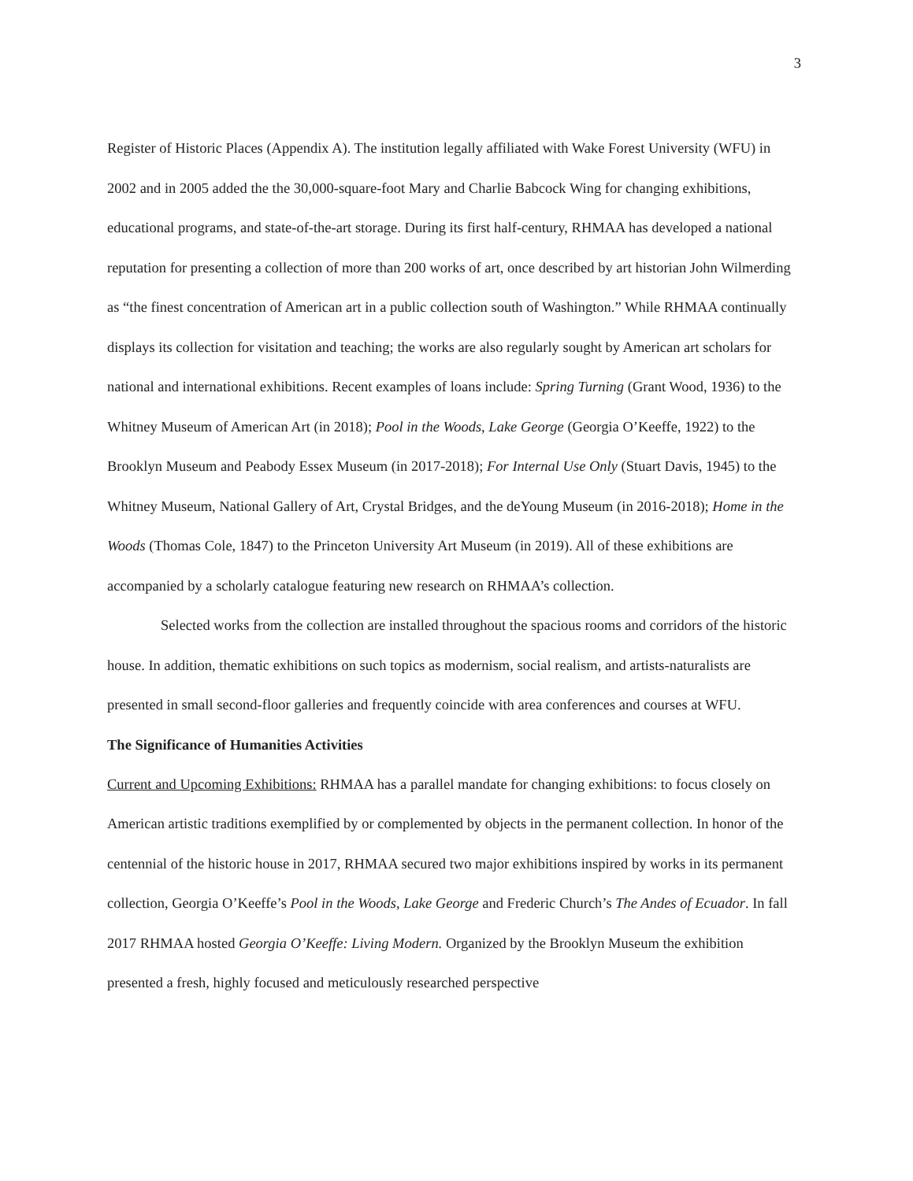3
Register of Historic Places (Appendix A). The institution legally affiliated with Wake Forest University (WFU) in 2002 and in 2005 added the the 30,000-square-foot Mary and Charlie Babcock Wing for changing exhibitions, educational programs, and state-of-the-art storage. During its first half-century, RHMAA has developed a national reputation for presenting a collection of more than 200 works of art, once described by art historian John Wilmerding as “the finest concentration of American art in a public collection south of Washington.” While RHMAA continually displays its collection for visitation and teaching; the works are also regularly sought by American art scholars for national and international exhibitions. Recent examples of loans include: Spring Turning (Grant Wood, 1936) to the Whitney Museum of American Art (in 2018); Pool in the Woods, Lake George (Georgia O’Keeffe, 1922) to the Brooklyn Museum and Peabody Essex Museum (in 2017-2018); For Internal Use Only (Stuart Davis, 1945) to the Whitney Museum, National Gallery of Art, Crystal Bridges, and the deYoung Museum (in 2016-2018); Home in the Woods (Thomas Cole, 1847) to the Princeton University Art Museum (in 2019). All of these exhibitions are accompanied by a scholarly catalogue featuring new research on RHMAA’s collection.
Selected works from the collection are installed throughout the spacious rooms and corridors of the historic house. In addition, thematic exhibitions on such topics as modernism, social realism, and artists-naturalists are presented in small second-floor galleries and frequently coincide with area conferences and courses at WFU.
The Significance of Humanities Activities
Current and Upcoming Exhibitions: RHMAA has a parallel mandate for changing exhibitions: to focus closely on American artistic traditions exemplified by or complemented by objects in the permanent collection. In honor of the centennial of the historic house in 2017, RHMAA secured two major exhibitions inspired by works in its permanent collection, Georgia O’Keeffe’s Pool in the Woods, Lake George and Frederic Church’s The Andes of Ecuador. In fall 2017 RHMAA hosted Georgia O’Keeffe: Living Modern. Organized by the Brooklyn Museum the exhibition presented a fresh, highly focused and meticulously researched perspective